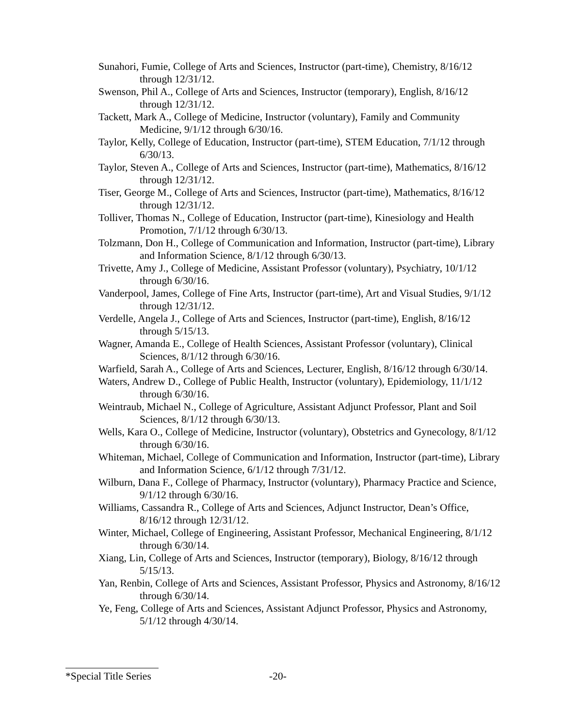Sunahori, Fumie, College of Arts and Sciences, Instructor (part-time), Chemistry, 8/16/12 through 12/31/12.
Swenson, Phil A., College of Arts and Sciences, Instructor (temporary), English, 8/16/12 through 12/31/12.
Tackett, Mark A., College of Medicine, Instructor (voluntary), Family and Community Medicine, 9/1/12 through 6/30/16.
Taylor, Kelly, College of Education, Instructor (part-time), STEM Education, 7/1/12 through 6/30/13.
Taylor, Steven A., College of Arts and Sciences, Instructor (part-time), Mathematics, 8/16/12 through 12/31/12.
Tiser, George M., College of Arts and Sciences, Instructor (part-time), Mathematics, 8/16/12 through 12/31/12.
Tolliver, Thomas N., College of Education, Instructor (part-time), Kinesiology and Health Promotion, 7/1/12 through 6/30/13.
Tolzmann, Don H., College of Communication and Information, Instructor (part-time), Library and Information Science, 8/1/12 through 6/30/13.
Trivette, Amy J., College of Medicine, Assistant Professor (voluntary), Psychiatry, 10/1/12 through 6/30/16.
Vanderpool, James, College of Fine Arts, Instructor (part-time), Art and Visual Studies, 9/1/12 through 12/31/12.
Verdelle, Angela J., College of Arts and Sciences, Instructor (part-time), English, 8/16/12 through 5/15/13.
Wagner, Amanda E., College of Health Sciences, Assistant Professor (voluntary), Clinical Sciences, 8/1/12 through 6/30/16.
Warfield, Sarah A., College of Arts and Sciences, Lecturer, English, 8/16/12 through 6/30/14.
Waters, Andrew D., College of Public Health, Instructor (voluntary), Epidemiology, 11/1/12 through 6/30/16.
Weintraub, Michael N., College of Agriculture, Assistant Adjunct Professor, Plant and Soil Sciences, 8/1/12 through 6/30/13.
Wells, Kara O., College of Medicine, Instructor (voluntary), Obstetrics and Gynecology, 8/1/12 through 6/30/16.
Whiteman, Michael, College of Communication and Information, Instructor (part-time), Library and Information Science, 6/1/12 through 7/31/12.
Wilburn, Dana F., College of Pharmacy, Instructor (voluntary), Pharmacy Practice and Science, 9/1/12 through 6/30/16.
Williams, Cassandra R., College of Arts and Sciences, Adjunct Instructor, Dean’s Office, 8/16/12 through 12/31/12.
Winter, Michael, College of Engineering, Assistant Professor, Mechanical Engineering, 8/1/12 through 6/30/14.
Xiang, Lin, College of Arts and Sciences, Instructor (temporary), Biology, 8/16/12 through 5/15/13.
Yan, Renbin, College of Arts and Sciences, Assistant Professor, Physics and Astronomy, 8/16/12 through 6/30/14.
Ye, Feng, College of Arts and Sciences, Assistant Adjunct Professor, Physics and Astronomy, 5/1/12 through 4/30/14.
*Special Title Series -20-